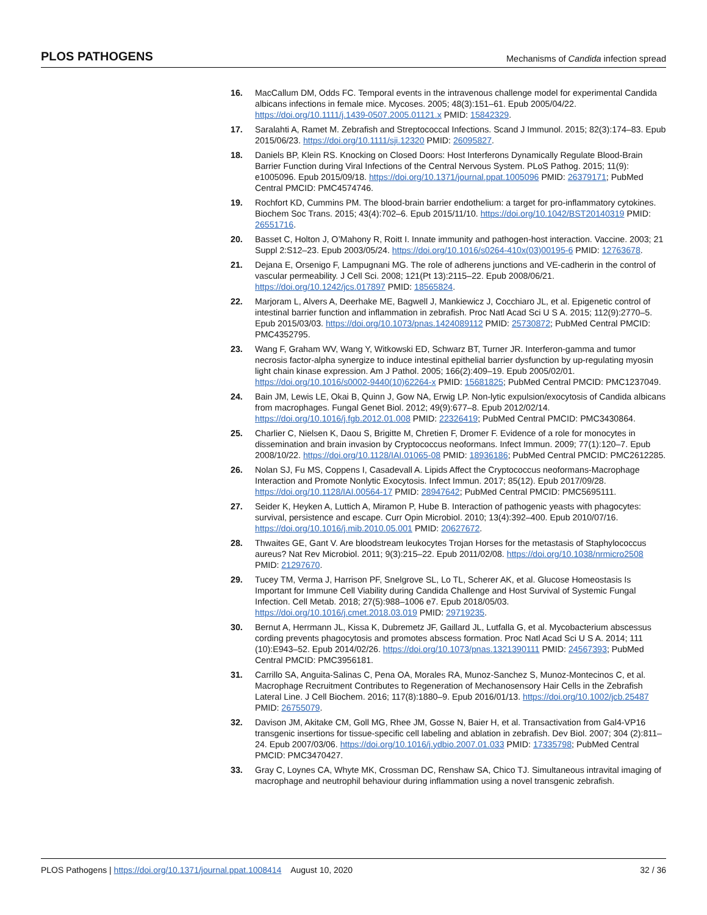PLOS PATHOGENS Mechanisms of Candida infection spread
16. MacCallum DM, Odds FC. Temporal events in the intravenous challenge model for experimental Candida albicans infections in female mice. Mycoses. 2005; 48(3):151–61. Epub 2005/04/22. https://doi.org/10.1111/j.1439-0507.2005.01121.x PMID: 15842329.
17. Saralahti A, Ramet M. Zebrafish and Streptococcal Infections. Scand J Immunol. 2015; 82(3):174–83. Epub 2015/06/23. https://doi.org/10.1111/sji.12320 PMID: 26095827.
18. Daniels BP, Klein RS. Knocking on Closed Doors: Host Interferons Dynamically Regulate Blood-Brain Barrier Function during Viral Infections of the Central Nervous System. PLoS Pathog. 2015; 11(9): e1005096. Epub 2015/09/18. https://doi.org/10.1371/journal.ppat.1005096 PMID: 26379171; PubMed Central PMCID: PMC4574746.
19. Rochfort KD, Cummins PM. The blood-brain barrier endothelium: a target for pro-inflammatory cytokines. Biochem Soc Trans. 2015; 43(4):702–6. Epub 2015/11/10. https://doi.org/10.1042/BST20140319 PMID: 26551716.
20. Basset C, Holton J, O’Mahony R, Roitt I. Innate immunity and pathogen-host interaction. Vaccine. 2003; 21 Suppl 2:S12–23. Epub 2003/05/24. https://doi.org/10.1016/s0264-410x(03)00195-6 PMID: 12763678.
21. Dejana E, Orsenigo F, Lampugnani MG. The role of adherens junctions and VE-cadherin in the control of vascular permeability. J Cell Sci. 2008; 121(Pt 13):2115–22. Epub 2008/06/21. https://doi.org/10.1242/jcs.017897 PMID: 18565824.
22. Marjoram L, Alvers A, Deerhake ME, Bagwell J, Mankiewicz J, Cocchiaro JL, et al. Epigenetic control of intestinal barrier function and inflammation in zebrafish. Proc Natl Acad Sci U S A. 2015; 112(9):2770–5. Epub 2015/03/03. https://doi.org/10.1073/pnas.1424089112 PMID: 25730872; PubMed Central PMCID: PMC4352795.
23. Wang F, Graham WV, Wang Y, Witkowski ED, Schwarz BT, Turner JR. Interferon-gamma and tumor necrosis factor-alpha synergize to induce intestinal epithelial barrier dysfunction by up-regulating myosin light chain kinase expression. Am J Pathol. 2005; 166(2):409–19. Epub 2005/02/01. https://doi.org/10.1016/s0002-9440(10)62264-x PMID: 15681825; PubMed Central PMCID: PMC1237049.
24. Bain JM, Lewis LE, Okai B, Quinn J, Gow NA, Erwig LP. Non-lytic expulsion/exocytosis of Candida albicans from macrophages. Fungal Genet Biol. 2012; 49(9):677–8. Epub 2012/02/14. https://doi.org/10.1016/j.fgb.2012.01.008 PMID: 22326419; PubMed Central PMCID: PMC3430864.
25. Charlier C, Nielsen K, Daou S, Brigitte M, Chretien F, Dromer F. Evidence of a role for monocytes in dissemination and brain invasion by Cryptococcus neoformans. Infect Immun. 2009; 77(1):120–7. Epub 2008/10/22. https://doi.org/10.1128/IAI.01065-08 PMID: 18936186; PubMed Central PMCID: PMC2612285.
26. Nolan SJ, Fu MS, Coppens I, Casadevall A. Lipids Affect the Cryptococcus neoformans-Macrophage Interaction and Promote Nonlytic Exocytosis. Infect Immun. 2017; 85(12). Epub 2017/09/28. https://doi.org/10.1128/IAI.00564-17 PMID: 28947642; PubMed Central PMCID: PMC5695111.
27. Seider K, Heyken A, Luttich A, Miramon P, Hube B. Interaction of pathogenic yeasts with phagocytes: survival, persistence and escape. Curr Opin Microbiol. 2010; 13(4):392–400. Epub 2010/07/16. https://doi.org/10.1016/j.mib.2010.05.001 PMID: 20627672.
28. Thwaites GE, Gant V. Are bloodstream leukocytes Trojan Horses for the metastasis of Staphylococcus aureus? Nat Rev Microbiol. 2011; 9(3):215–22. Epub 2011/02/08. https://doi.org/10.1038/nrmicro2508 PMID: 21297670.
29. Tucey TM, Verma J, Harrison PF, Snelgrove SL, Lo TL, Scherer AK, et al. Glucose Homeostasis Is Important for Immune Cell Viability during Candida Challenge and Host Survival of Systemic Fungal Infection. Cell Metab. 2018; 27(5):988–1006 e7. Epub 2018/05/03. https://doi.org/10.1016/j.cmet.2018.03.019 PMID: 29719235.
30. Bernut A, Herrmann JL, Kissa K, Dubremetz JF, Gaillard JL, Lutfalla G, et al. Mycobacterium abscessus cording prevents phagocytosis and promotes abscess formation. Proc Natl Acad Sci U S A. 2014; 111 (10):E943–52. Epub 2014/02/26. https://doi.org/10.1073/pnas.1321390111 PMID: 24567393; PubMed Central PMCID: PMC3956181.
31. Carrillo SA, Anguita-Salinas C, Pena OA, Morales RA, Munoz-Sanchez S, Munoz-Montecinos C, et al. Macrophage Recruitment Contributes to Regeneration of Mechanosensory Hair Cells in the Zebrafish Lateral Line. J Cell Biochem. 2016; 117(8):1880–9. Epub 2016/01/13. https://doi.org/10.1002/jcb.25487 PMID: 26755079.
32. Davison JM, Akitake CM, Goll MG, Rhee JM, Gosse N, Baier H, et al. Transactivation from Gal4-VP16 transgenic insertions for tissue-specific cell labeling and ablation in zebrafish. Dev Biol. 2007; 304 (2):811–24. Epub 2007/03/06. https://doi.org/10.1016/j.ydbio.2007.01.033 PMID: 17335798; PubMed Central PMCID: PMC3470427.
33. Gray C, Loynes CA, Whyte MK, Crossman DC, Renshaw SA, Chico TJ. Simultaneous intravital imaging of macrophage and neutrophil behaviour during inflammation using a novel transgenic zebrafish.
PLOS Pathogens | https://doi.org/10.1371/journal.ppat.1008414 August 10, 2020 32 / 36